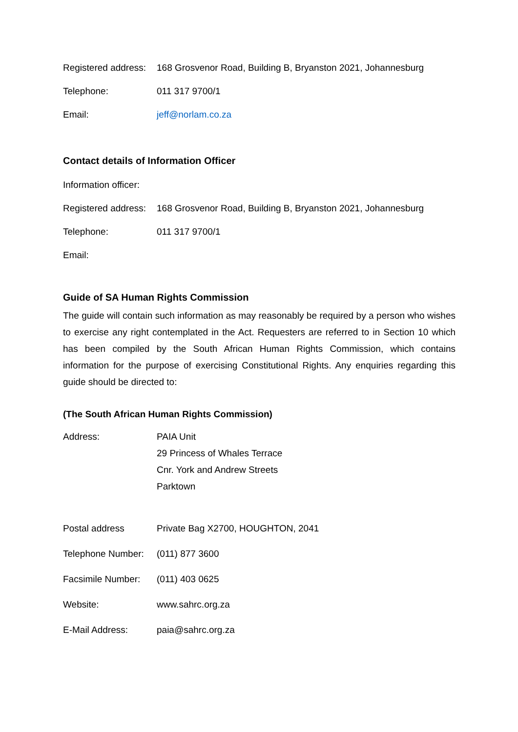Registered address:
168 Grosvenor Road, Building B, Bryanston 2021, Johannesburg
Telephone: 011 317 9700/1
Email: jeff@norlam.co.za
Contact details of Information Officer
Information officer:
Registered address:
168 Grosvenor Road, Building B, Bryanston 2021, Johannesburg
Telephone: 011 317 9700/1
Email:
Guide of SA Human Rights Commission
The guide will contain such information as may reasonably be required by a person who wishes to exercise any right contemplated in the Act. Requesters are referred to in Section 10 which has been compiled by the South African Human Rights Commission, which contains information for the purpose of exercising Constitutional Rights. Any enquiries regarding this guide should be directed to:
(The South African Human Rights Commission)
Address: PAIA Unit
29 Princess of Whales Terrace
Cnr. York and Andrew Streets
Parktown
Postal address Private Bag X2700, HOUGHTON, 2041
Telephone Number:
(011) 877 3600
Facsimile Number:
(011) 403 0625
Website: www.sahrc.org.za
E-Mail Address: paia@sahrc.org.za